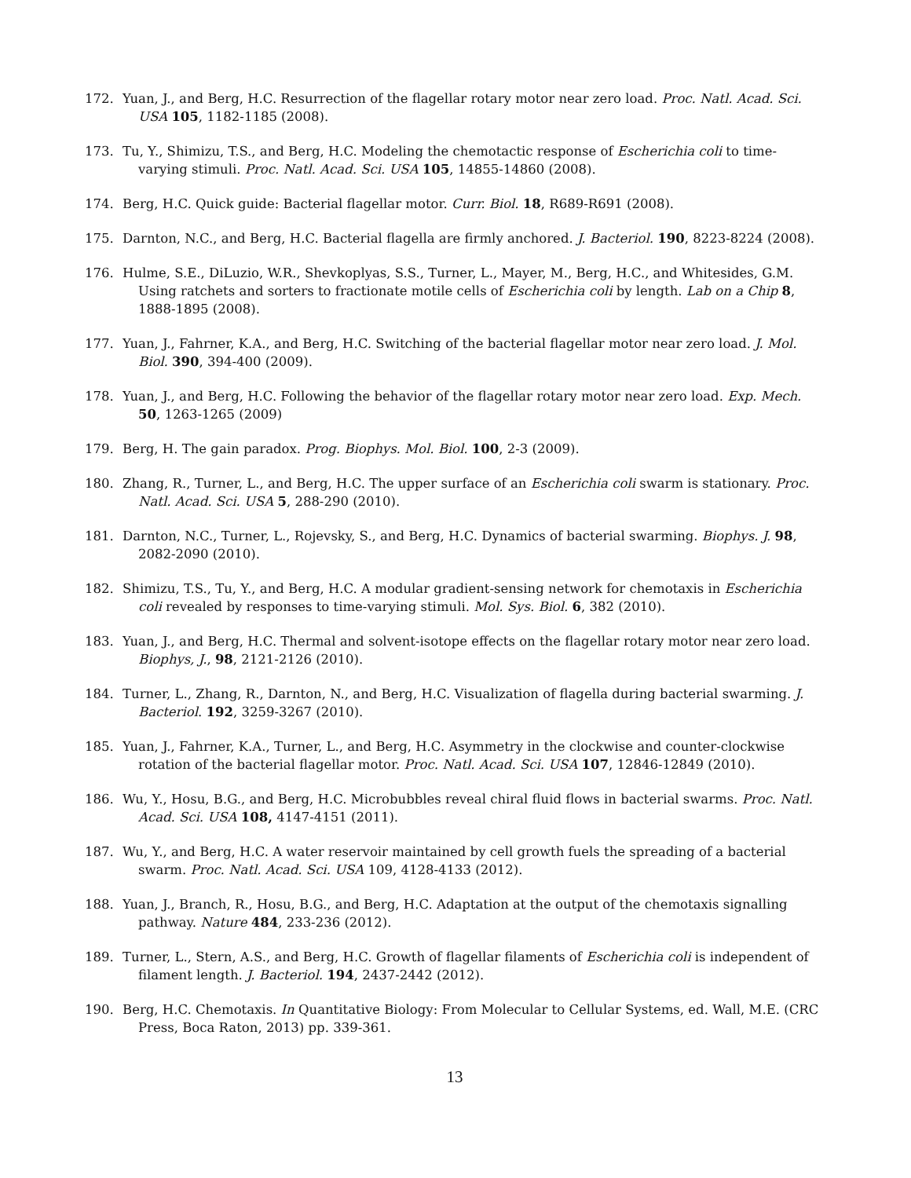172. Yuan, J., and Berg, H.C. Resurrection of the flagellar rotary motor near zero load. Proc. Natl. Acad. Sci. USA 105, 1182-1185 (2008).
173. Tu, Y., Shimizu, T.S., and Berg, H.C. Modeling the chemotactic response of Escherichia coli to time-varying stimuli. Proc. Natl. Acad. Sci. USA 105, 14855-14860 (2008).
174. Berg, H.C. Quick guide: Bacterial flagellar motor. Curr. Biol. 18, R689-R691 (2008).
175. Darnton, N.C., and Berg, H.C. Bacterial flagella are firmly anchored. J. Bacteriol. 190, 8223-8224 (2008).
176. Hulme, S.E., DiLuzio, W.R., Shevkoplyas, S.S., Turner, L., Mayer, M., Berg, H.C., and Whitesides, G.M. Using ratchets and sorters to fractionate motile cells of Escherichia coli by length. Lab on a Chip 8, 1888-1895 (2008).
177. Yuan, J., Fahrner, K.A., and Berg, H.C. Switching of the bacterial flagellar motor near zero load. J. Mol. Biol. 390, 394-400 (2009).
178. Yuan, J., and Berg, H.C. Following the behavior of the flagellar rotary motor near zero load. Exp. Mech. 50, 1263-1265 (2009)
179. Berg, H. The gain paradox. Prog. Biophys. Mol. Biol. 100, 2-3 (2009).
180. Zhang, R., Turner, L., and Berg, H.C. The upper surface of an Escherichia coli swarm is stationary. Proc. Natl. Acad. Sci. USA 5, 288-290 (2010).
181. Darnton, N.C., Turner, L., Rojevsky, S., and Berg, H.C. Dynamics of bacterial swarming. Biophys. J. 98, 2082-2090 (2010).
182. Shimizu, T.S., Tu, Y., and Berg, H.C. A modular gradient-sensing network for chemotaxis in Escherichia coli revealed by responses to time-varying stimuli. Mol. Sys. Biol. 6, 382 (2010).
183. Yuan, J., and Berg, H.C. Thermal and solvent-isotope effects on the flagellar rotary motor near zero load. Biophys, J., 98, 2121-2126 (2010).
184. Turner, L., Zhang, R., Darnton, N., and Berg, H.C. Visualization of flagella during bacterial swarming. J. Bacteriol. 192, 3259-3267 (2010).
185. Yuan, J., Fahrner, K.A., Turner, L., and Berg, H.C. Asymmetry in the clockwise and counter-clockwise rotation of the bacterial flagellar motor. Proc. Natl. Acad. Sci. USA 107, 12846-12849 (2010).
186. Wu, Y., Hosu, B.G., and Berg, H.C. Microbubbles reveal chiral fluid flows in bacterial swarms. Proc. Natl. Acad. Sci. USA 108, 4147-4151 (2011).
187. Wu, Y., and Berg, H.C. A water reservoir maintained by cell growth fuels the spreading of a bacterial swarm. Proc. Natl. Acad. Sci. USA 109, 4128-4133 (2012).
188. Yuan, J., Branch, R., Hosu, B.G., and Berg, H.C. Adaptation at the output of the chemotaxis signalling pathway. Nature 484, 233-236 (2012).
189. Turner, L., Stern, A.S., and Berg, H.C. Growth of flagellar filaments of Escherichia coli is independent of filament length. J. Bacteriol. 194, 2437-2442 (2012).
190. Berg, H.C. Chemotaxis. In Quantitative Biology: From Molecular to Cellular Systems, ed. Wall, M.E. (CRC Press, Boca Raton, 2013) pp. 339-361.
13